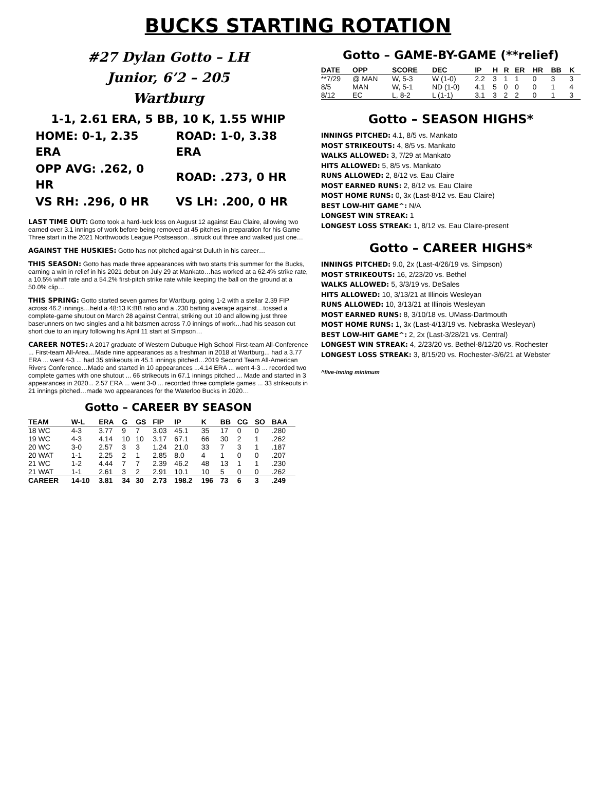BUCKS STARTING ROTATION
#27 Dylan Gotto – LH
Junior, 6’2 – 205
Wartburg
1-1, 2.61 ERA, 5 BB, 10 K, 1.55 WHIP
| HOME: 0-1, 2.35 ERA | ROAD: 1-0, 3.38 ERA |
| OPP AVG: .262, 0 HR | ROAD: .273, 0 HR |
| VS RH: .296, 0 HR | VS LH: .200, 0 HR |
LAST TIME OUT: Gotto took a hard-luck loss on August 12 against Eau Claire, allowing two earned over 3.1 innings of work before being removed at 45 pitches in preparation for his Game Three start in the 2021 Northwoods League Postseason…struck out three and walked just one…
AGAINST THE HUSKIES: Gotto has not pitched against Duluth in his career…
THIS SEASON: Gotto has made three appearances with two starts this summer for the Bucks, earning a win in relief in his 2021 debut on July 29 at Mankato…has worked at a 62.4% strike rate, a 10.5% whiff rate and a 54.2% first-pitch strike rate while keeping the ball on the ground at a 50.0% clip…
THIS SPRING: Gotto started seven games for Wartburg, going 1-2 with a stellar 2.39 FIP across 46.2 innings…held a 48:13 K:BB ratio and a .230 batting average against…tossed a complete-game shutout on March 28 against Central, striking out 10 and allowing just three baserunners on two singles and a hit batsmen across 7.0 innings of work…had his season cut short due to an injury following his April 11 start at Simpson…
CAREER NOTES: A 2017 graduate of Western Dubuque High School First-team All-Conference ... First-team All-Area…Made nine appearances as a freshman in 2018 at Wartburg... had a 3.77 ERA ... went 4-3 ... had 35 strikeouts in 45.1 innings pitched…2019 Second Team All-American Rivers Conference…Made and started in 10 appearances ...4.14 ERA ... went 4-3 ... recorded two complete games with one shutout ... 66 strikeouts in 67.1 innings pitched ... Made and started in 3 appearances in 2020... 2.57 ERA ... went 3-0 ... recorded three complete games ... 33 strikeouts in 21 innings pitched…made two appearances for the Waterloo Bucks in 2020…
Gotto – CAREER BY SEASON
| TEAM | W-L | ERA | G | GS | FIP | IP | K | BB | CG | SO | BAA |
| --- | --- | --- | --- | --- | --- | --- | --- | --- | --- | --- | --- |
| 18 WC | 4-3 | 3.77 | 9 | 7 | 3.03 | 45.1 | 35 | 17 | 0 | 0 | .280 |
| 19 WC | 4-3 | 4.14 | 10 | 10 | 3.17 | 67.1 | 66 | 30 | 2 | 1 | .262 |
| 20 WC | 3-0 | 2.57 | 3 | 3 | 1.24 | 21.0 | 33 | 7 | 3 | 1 | .187 |
| 20 WAT | 1-1 | 2.25 | 2 | 1 | 2.85 | 8.0 | 4 | 1 | 0 | 0 | .207 |
| 21 WC | 1-2 | 4.44 | 7 | 7 | 2.39 | 46.2 | 48 | 13 | 1 | 1 | .230 |
| 21 WAT | 1-1 | 2.61 | 3 | 2 | 2.91 | 10.1 | 10 | 5 | 0 | 0 | .262 |
| CAREER | 14-10 | 3.81 | 34 | 30 | 2.73 | 198.2 | 196 | 73 | 6 | 3 | .249 |
Gotto – GAME-BY-GAME (**relief)
| DATE | OPP | SCORE | DEC | IP | H | R | ER | HR | BB | K |
| --- | --- | --- | --- | --- | --- | --- | --- | --- | --- | --- |
| **7/29 | @ MAN | W, 5-3 | W (1-0) | 2.2 | 3 | 1 | 1 | 0 | 3 | 3 |
| 8/5 | MAN | W, 5-1 | ND (1-0) | 4.1 | 5 | 0 | 0 | 0 | 1 | 4 |
| 8/12 | EC | L, 8-2 | L (1-1) | 3.1 | 3 | 2 | 2 | 0 | 1 | 3 |
Gotto – SEASON HIGHS*
INNINGS PITCHED: 4.1, 8/5 vs. Mankato
MOST STRIKEOUTS: 4, 8/5 vs. Mankato
WALKS ALLOWED: 3, 7/29 at Mankato
HITS ALLOWED: 5, 8/5 vs. Mankato
RUNS ALLOWED: 2, 8/12 vs. Eau Claire
MOST EARNED RUNS: 2, 8/12 vs. Eau Claire
MOST HOME RUNS: 0, 3x (Last-8/12 vs. Eau Claire)
BEST LOW-HIT GAME^: N/A
LONGEST WIN STREAK: 1
LONGEST LOSS STREAK: 1, 8/12 vs. Eau Claire-present
Gotto – CAREER HIGHS*
INNINGS PITCHED: 9.0, 2x (Last-4/26/19 vs. Simpson)
MOST STRIKEOUTS: 16, 2/23/20 vs. Bethel
WALKS ALLOWED: 5, 3/3/19 vs. DeSales
HITS ALLOWED: 10, 3/13/21 at Illinois Wesleyan
RUNS ALLOWED: 10, 3/13/21 at Illinois Wesleyan
MOST EARNED RUNS: 8, 3/10/18 vs. UMass-Dartmouth
MOST HOME RUNS: 1, 3x (Last-4/13/19 vs. Nebraska Wesleyan)
BEST LOW-HIT GAME^: 2, 2x (Last-3/28/21 vs. Central)
LONGEST WIN STREAK: 4, 2/23/20 vs. Bethel-8/12/20 vs. Rochester
LONGEST LOSS STREAK: 3, 8/15/20 vs. Rochester-3/6/21 at Webster
^five-inning minimum